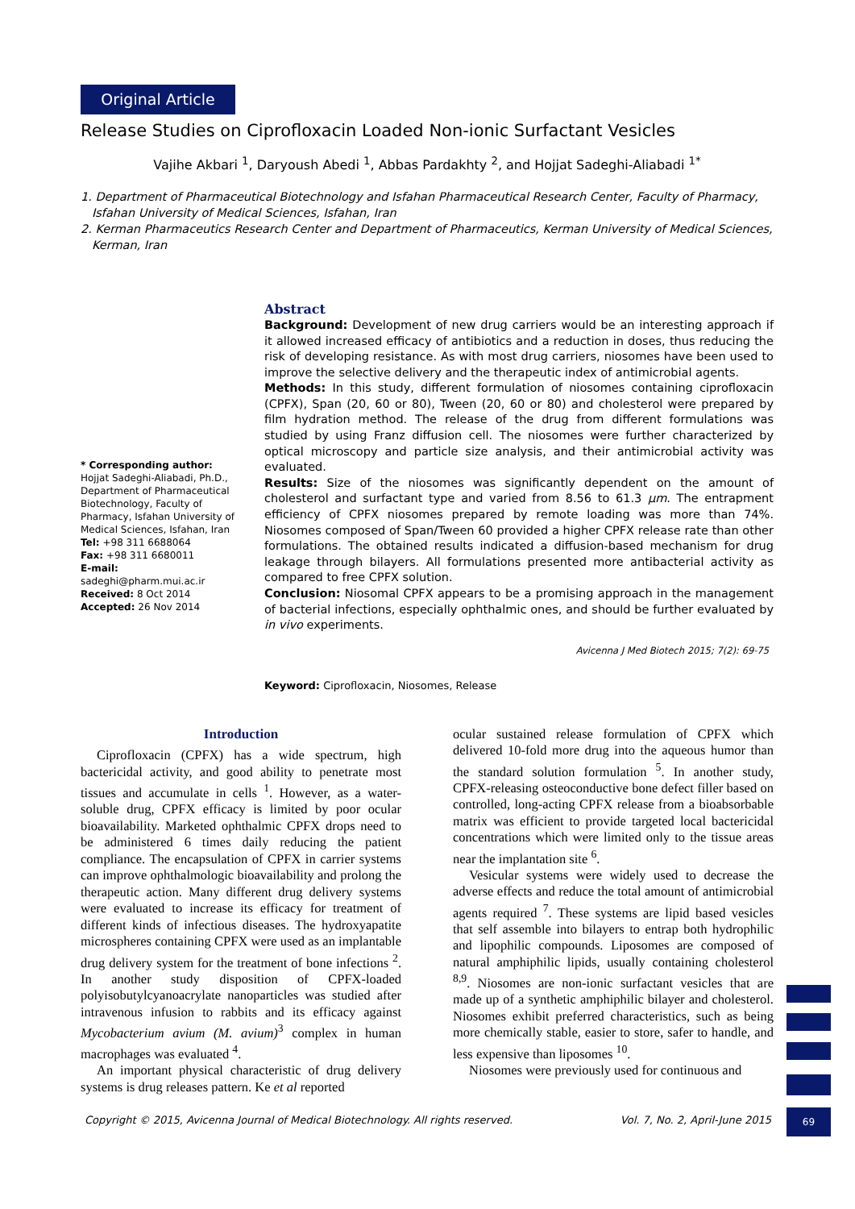Original Article
Release Studies on Ciprofloxacin Loaded Non-ionic Surfactant Vesicles
Vajihe Akbari <sup>1</sup>, Daryoush Abedi <sup>1</sup>, Abbas Pardakhty <sup>2</sup>, and Hojjat Sadeghi-Aliabadi <sup>1*</sup>
1. Department of Pharmaceutical Biotechnology and Isfahan Pharmaceutical Research Center, Faculty of Pharmacy, Isfahan University of Medical Sciences, Isfahan, Iran
2. Kerman Pharmaceutics Research Center and Department of Pharmaceutics, Kerman University of Medical Sciences, Kerman, Iran
* Corresponding author:
Hojjat Sadeghi-Aliabadi, Ph.D., Department of Pharmaceutical Biotechnology, Faculty of Pharmacy, Isfahan University of Medical Sciences, Isfahan, Iran
Tel: +98 311 6688064
Fax: +98 311 6680011
E-mail:
sadeghi@pharm.mui.ac.ir
Received: 8 Oct 2014
Accepted: 26 Nov 2014
Abstract
Background: Development of new drug carriers would be an interesting approach if it allowed increased efficacy of antibiotics and a reduction in doses, thus reducing the risk of developing resistance. As with most drug carriers, niosomes have been used to improve the selective delivery and the therapeutic index of antimicrobial agents.
Methods: In this study, different formulation of niosomes containing ciprofloxacin (CPFX), Span (20, 60 or 80), Tween (20, 60 or 80) and cholesterol were prepared by film hydration method. The release of the drug from different formulations was studied by using Franz diffusion cell. The niosomes were further characterized by optical microscopy and particle size analysis, and their antimicrobial activity was evaluated.
Results: Size of the niosomes was significantly dependent on the amount of cholesterol and surfactant type and varied from 8.56 to 61.3 μm. The entrapment efficiency of CPFX niosomes prepared by remote loading was more than 74%. Niosomes composed of Span/Tween 60 provided a higher CPFX release rate than other formulations. The obtained results indicated a diffusion-based mechanism for drug leakage through bilayers. All formulations presented more antibacterial activity as compared to free CPFX solution.
Conclusion: Niosomal CPFX appears to be a promising approach in the management of bacterial infections, especially ophthalmic ones, and should be further evaluated by in vivo experiments.
Avicenna J Med Biotech 2015; 7(2): 69-75
Keyword: Ciprofloxacin, Niosomes, Release
Introduction
Ciprofloxacin (CPFX) has a wide spectrum, high bactericidal activity, and good ability to penetrate most tissues and accumulate in cells <sup>1</sup>. However, as a water-soluble drug, CPFX efficacy is limited by poor ocular bioavailability. Marketed ophthalmic CPFX drops need to be administered 6 times daily reducing the patient compliance. The encapsulation of CPFX in carrier systems can improve ophthalmologic bioavailability and prolong the therapeutic action. Many different drug delivery systems were evaluated to increase its efficacy for treatment of different kinds of infectious diseases. The hydroxyapatite microspheres containing CPFX were used as an implantable drug delivery system for the treatment of bone infections <sup>2</sup>. In another study disposition of CPFX-loaded polyisobutylcyanoacrylate nanoparticles was studied after intravenous infusion to rabbits and its efficacy against Mycobacterium avium (M. avium)<sup>3</sup> complex in human macrophages was evaluated <sup>4</sup>.
An important physical characteristic of drug delivery systems is drug releases pattern. Ke et al reported
ocular sustained release formulation of CPFX which delivered 10-fold more drug into the aqueous humor than the standard solution formulation <sup>5</sup>. In another study, CPFX-releasing osteoconductive bone defect filler based on controlled, long-acting CPFX release from a bioabsorbable matrix was efficient to provide targeted local bactericidal concentrations which were limited only to the tissue areas near the implantation site <sup>6</sup>.
Vesicular systems were widely used to decrease the adverse effects and reduce the total amount of antimicrobial agents required <sup>7</sup>. These systems are lipid based vesicles that self assemble into bilayers to entrap both hydrophilic and lipophilic compounds. Liposomes are composed of natural amphiphilic lipids, usually containing cholesterol <sup>8,9</sup>. Niosomes are non-ionic surfactant vesicles that are made up of a synthetic amphiphilic bilayer and cholesterol. Niosomes exhibit preferred characteristics, such as being more chemically stable, easier to store, safer to handle, and less expensive than liposomes <sup>10</sup>.
Niosomes were previously used for continuous and
Copyright © 2015, Avicenna Journal of Medical Biotechnology. All rights reserved. Vol. 7, No. 2, April-June 2015
69